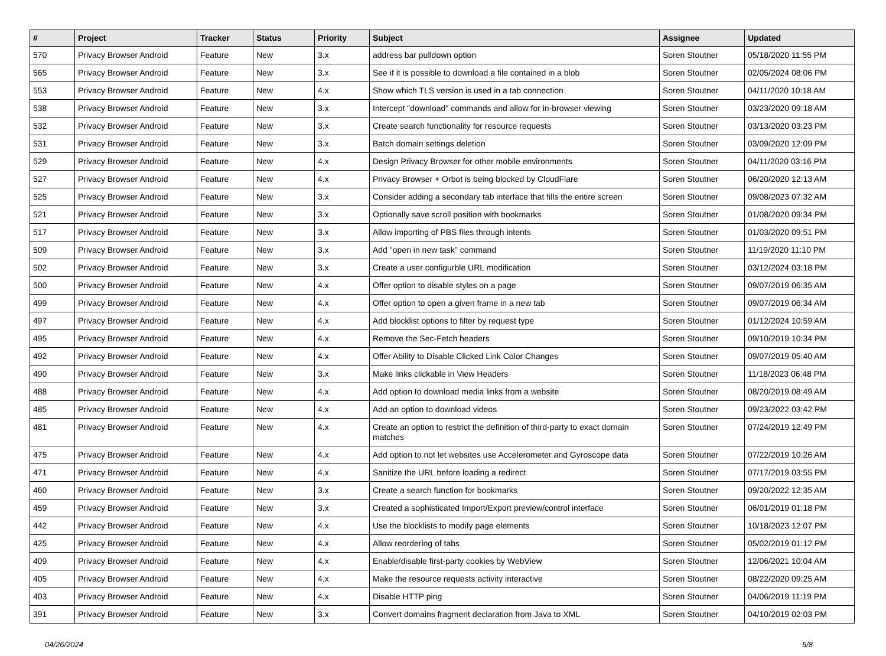| # | Project | Tracker | Status | Priority | Subject | Assignee | Updated |
| --- | --- | --- | --- | --- | --- | --- | --- |
| 570 | Privacy Browser Android | Feature | New | 3.x | address bar pulldown option | Soren Stoutner | 05/18/2020 11:55 PM |
| 565 | Privacy Browser Android | Feature | New | 3.x | See if it is possible to download a file contained in a blob | Soren Stoutner | 02/05/2024 08:06 PM |
| 553 | Privacy Browser Android | Feature | New | 4.x | Show which TLS version is used in a tab connection | Soren Stoutner | 04/11/2020 10:18 AM |
| 538 | Privacy Browser Android | Feature | New | 3.x | Intercept "download" commands and allow for in-browser viewing | Soren Stoutner | 03/23/2020 09:18 AM |
| 532 | Privacy Browser Android | Feature | New | 3.x | Create search functionality for resource requests | Soren Stoutner | 03/13/2020 03:23 PM |
| 531 | Privacy Browser Android | Feature | New | 3.x | Batch domain settings deletion | Soren Stoutner | 03/09/2020 12:09 PM |
| 529 | Privacy Browser Android | Feature | New | 4.x | Design Privacy Browser for other mobile environments | Soren Stoutner | 04/11/2020 03:16 PM |
| 527 | Privacy Browser Android | Feature | New | 4.x | Privacy Browser + Orbot is being blocked by CloudFlare | Soren Stoutner | 06/20/2020 12:13 AM |
| 525 | Privacy Browser Android | Feature | New | 3.x | Consider adding a secondary tab interface that fills the entire screen | Soren Stoutner | 09/08/2023 07:32 AM |
| 521 | Privacy Browser Android | Feature | New | 3.x | Optionally save scroll position with bookmarks | Soren Stoutner | 01/08/2020 09:34 PM |
| 517 | Privacy Browser Android | Feature | New | 3.x | Allow importing of PBS files through intents | Soren Stoutner | 01/03/2020 09:51 PM |
| 509 | Privacy Browser Android | Feature | New | 3.x | Add "open in new task" command | Soren Stoutner | 11/19/2020 11:10 PM |
| 502 | Privacy Browser Android | Feature | New | 3.x | Create a user configurble URL modification | Soren Stoutner | 03/12/2024 03:18 PM |
| 500 | Privacy Browser Android | Feature | New | 4.x | Offer option to disable styles on a page | Soren Stoutner | 09/07/2019 06:35 AM |
| 499 | Privacy Browser Android | Feature | New | 4.x | Offer option to open a given frame in a new tab | Soren Stoutner | 09/07/2019 06:34 AM |
| 497 | Privacy Browser Android | Feature | New | 4.x | Add blocklist options to filter by request type | Soren Stoutner | 01/12/2024 10:59 AM |
| 495 | Privacy Browser Android | Feature | New | 4.x | Remove the Sec-Fetch headers | Soren Stoutner | 09/10/2019 10:34 PM |
| 492 | Privacy Browser Android | Feature | New | 4.x | Offer Ability to Disable Clicked Link Color Changes | Soren Stoutner | 09/07/2019 05:40 AM |
| 490 | Privacy Browser Android | Feature | New | 3.x | Make links clickable in View Headers | Soren Stoutner | 11/18/2023 06:48 PM |
| 488 | Privacy Browser Android | Feature | New | 4.x | Add option to download media links from a website | Soren Stoutner | 08/20/2019 08:49 AM |
| 485 | Privacy Browser Android | Feature | New | 4.x | Add an option to download videos | Soren Stoutner | 09/23/2022 03:42 PM |
| 481 | Privacy Browser Android | Feature | New | 4.x | Create an option to restrict the definition of third-party to exact domain matches | Soren Stoutner | 07/24/2019 12:49 PM |
| 475 | Privacy Browser Android | Feature | New | 4.x | Add option to not let websites use Accelerometer and Gyroscope data | Soren Stoutner | 07/22/2019 10:26 AM |
| 471 | Privacy Browser Android | Feature | New | 4.x | Sanitize the URL before loading a redirect | Soren Stoutner | 07/17/2019 03:55 PM |
| 460 | Privacy Browser Android | Feature | New | 3.x | Create a search function for bookmarks | Soren Stoutner | 09/20/2022 12:35 AM |
| 459 | Privacy Browser Android | Feature | New | 3.x | Created a sophisticated Import/Export preview/control interface | Soren Stoutner | 06/01/2019 01:18 PM |
| 442 | Privacy Browser Android | Feature | New | 4.x | Use the blocklists to modify page elements | Soren Stoutner | 10/18/2023 12:07 PM |
| 425 | Privacy Browser Android | Feature | New | 4.x | Allow reordering of tabs | Soren Stoutner | 05/02/2019 01:12 PM |
| 409 | Privacy Browser Android | Feature | New | 4.x | Enable/disable first-party cookies by WebView | Soren Stoutner | 12/06/2021 10:04 AM |
| 405 | Privacy Browser Android | Feature | New | 4.x | Make the resource requests activity interactive | Soren Stoutner | 08/22/2020 09:25 AM |
| 403 | Privacy Browser Android | Feature | New | 4.x | Disable HTTP ping | Soren Stoutner | 04/06/2019 11:19 PM |
| 391 | Privacy Browser Android | Feature | New | 3.x | Convert domains fragment declaration from Java to XML | Soren Stoutner | 04/10/2019 02:03 PM |
04/26/2024 5/8